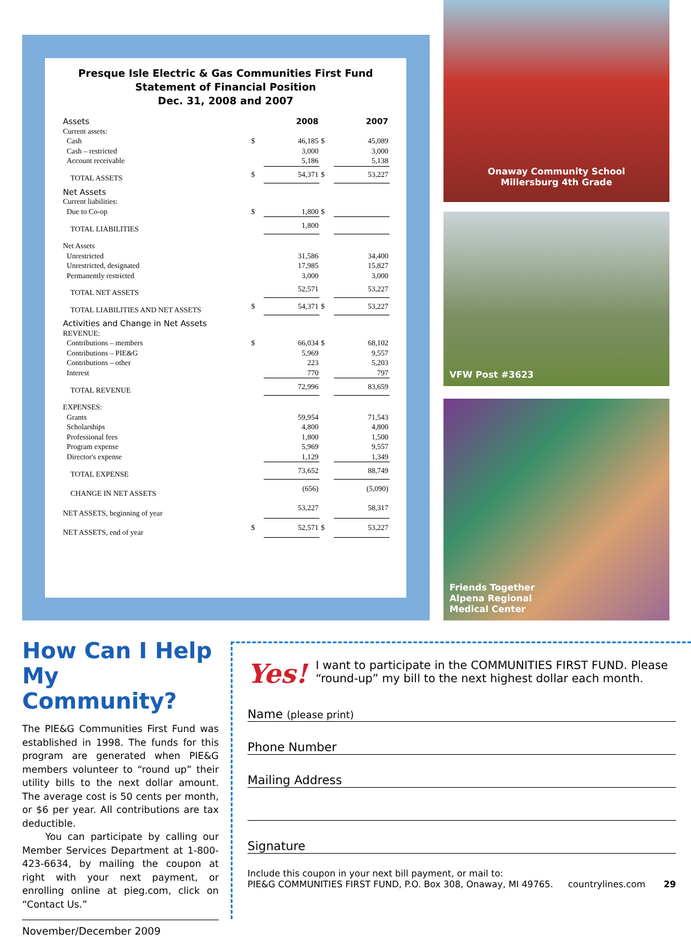Presque Isle Electric & Gas Communities First Fund
Statement of Financial Position
Dec. 31, 2008 and 2007
| Assets | | 2008 | | 2007 |
| Current assets: | | | | |
| Cash | $ | 46,185 | $ | 45,089 |
| Cash – restricted | | 3,000 | | 3,000 |
| Account receivable | | 5,186 | | 5,138 |
| TOTAL ASSETS | $ | 54,371 | $ | 53,227 |
| Net Assets | | | | |
| Current liabilities: | | | | |
| Due to Co-op | $ | 1,800 | $ | |
| TOTAL LIABILITIES | | 1,800 | | |
| Net Assets | | | | |
| Unrestricted | | 31,586 | | 34,400 |
| Unrestricted, designated | | 17,985 | | 15,827 |
| Permanently restricted | | 3,000 | | 3,000 |
| TOTAL NET ASSETS | | 52,571 | | 53,227 |
| TOTAL LIABILITIES AND NET ASSETS | $ | 54,371 | $ | 53,227 |
| Activities and Change in Net Assets | | | | |
| REVENUE: | | | | |
| Contributions – members | $ | 66,034 | $ | 68,102 |
| Contributions – PIE&G | | 5,969 | | 9,557 |
| Contributions – other | | 223 | | 5,203 |
| Interest | | 770 | | 797 |
| TOTAL REVENUE | | 72,996 | | 83,659 |
| EXPENSES: | | | | |
| Grants | | 59,954 | | 71,543 |
| Scholarships | | 4,800 | | 4,800 |
| Professional fees | | 1,800 | | 1,500 |
| Program expense | | 5,969 | | 9,557 |
| Director's expense | | 1,129 | | 1,349 |
| TOTAL EXPENSE | | 73,652 | | 88,749 |
| CHANGE IN NET ASSETS | | (656) | | (5,090) |
| NET ASSETS, beginning of year | | 53,227 | | 58,317 |
| NET ASSETS, end of year | $ | 52,571 | $ | 53,227 |
Onaway Community School
Millersburg 4th Grade
VFW Post #3623
Friends Together
Alpena Regional
Medical Center
How Can I Help My Community?
The PIE&G Communities First Fund was established in 1998. The funds for this program are generated when PIE&G members volunteer to “round up” their utility bills to the next dollar amount. The average cost is 50 cents per month, or $6 per year. All contributions are tax deductible.
You can participate by calling our Member Services Department at 1-800-423-6634, by mailing the coupon at right with your next payment, or enrolling online at pieg.com, click on “Contact Us.”
November/December 2009
Yes! I want to participate in the COMMUNITIES FIRST FUND. Please “round-up” my bill to the next highest dollar each month.
Name (please print)
Phone Number
Mailing Address
Signature
Include this coupon in your next bill payment, or mail to:
PIE&G COMMUNITIES FIRST FUND, P.O. Box 308, Onaway, MI 49765. countrylines.com 29